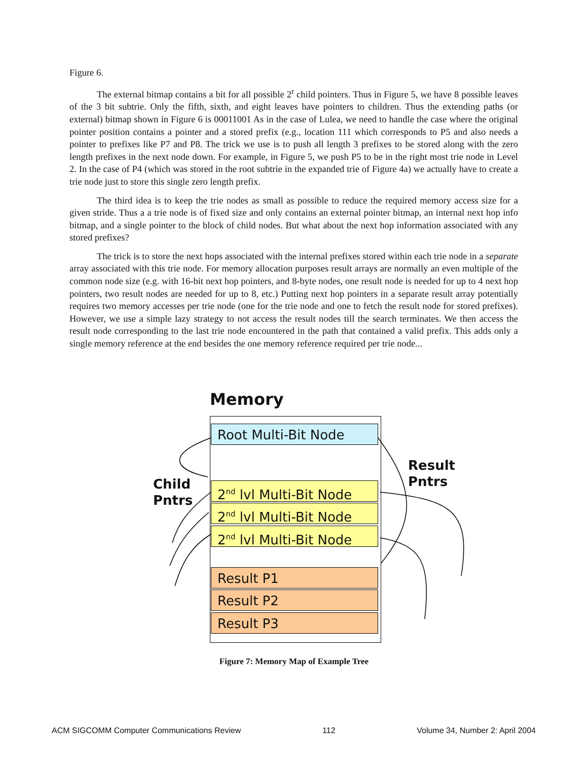Figure 6.
The external bitmap contains a bit for all possible 2<sup>r</sup> child pointers. Thus in Figure 5, we have 8 possible leaves of the 3 bit subtrie. Only the fifth, sixth, and eight leaves have pointers to children. Thus the extending paths (or external) bitmap shown in Figure 6 is 00011001 As in the case of Lulea, we need to handle the case where the original pointer position contains a pointer and a stored prefix (e.g., location 111 which corresponds to P5 and also needs a pointer to prefixes like P7 and P8. The trick we use is to push all length 3 prefixes to be stored along with the zero length prefixes in the next node down. For example, in Figure 5, we push P5 to be in the right most trie node in Level 2. In the case of P4 (which was stored in the root subtrie in the expanded trie of Figure 4a) we actually have to create a trie node just to store this single zero length prefix.
The third idea is to keep the trie nodes as small as possible to reduce the required memory access size for a given stride. Thus a a trie node is of fixed size and only contains an external pointer bitmap, an internal next hop info bitmap, and a single pointer to the block of child nodes. But what about the next hop information associated with any stored prefixes?
The trick is to store the next hops associated with the internal prefixes stored within each trie node in a separate array associated with this trie node. For memory allocation purposes result arrays are normally an even multiple of the common node size (e.g. with 16-bit next hop pointers, and 8-byte nodes, one result node is needed for up to 4 next hop pointers, two result nodes are needed for up to 8, etc.) Putting next hop pointers in a separate result array potentially requires two memory accesses per trie node (one for the trie node and one to fetch the result node for stored prefixes). However, we use a simple lazy strategy to not access the result nodes till the search terminates. We then access the result node corresponding to the last trie node encountered in the path that contained a valid prefix. This adds only a single memory reference at the end besides the one memory reference required per trie node...
Memory
Root Multi-Bit Node
2<sup>nd</sup> lvl Multi-Bit Node
2<sup>nd</sup> lvl Multi-Bit Node
2<sup>nd</sup> lvl Multi-Bit Node
Result P1
Result P2
Result P3
Child
Pntrs
Result
Pntrs
Figure 7: Memory Map of Example Tree
ACM SIGCOMM Computer Communications Review 112 Volume 34, Number 2: April 2004